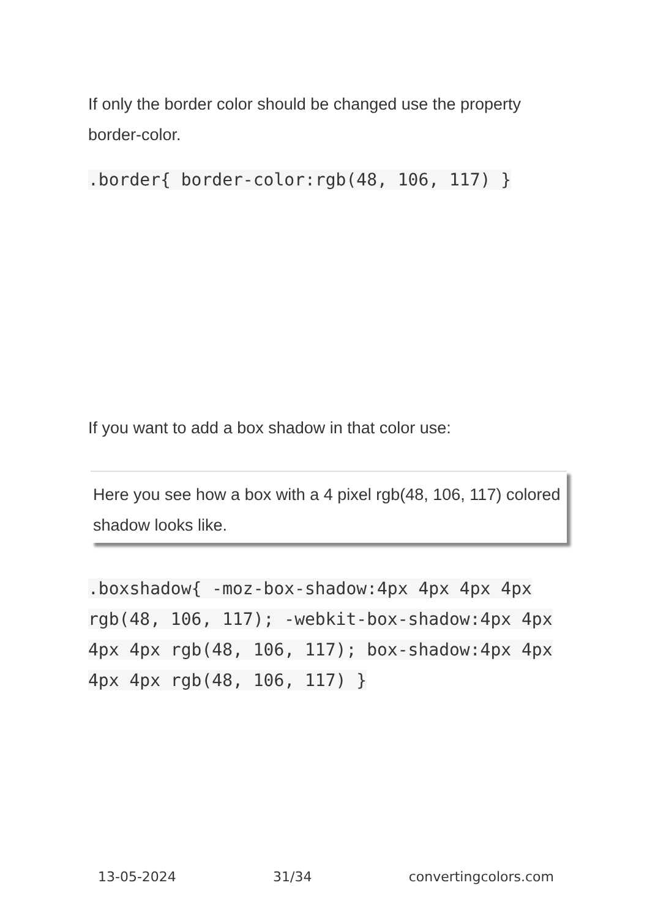If only the border color should be changed use the property border-color.
.border{ border-color:rgb(48, 106, 117) }
If you want to add a box shadow in that color use:
Here you see how a box with a 4 pixel rgb(48, 106, 117) colored shadow looks like.
.boxshadow{ -moz-box-shadow:4px 4px 4px 4px rgb(48, 106, 117); -webkit-box-shadow:4px 4px 4px 4px rgb(48, 106, 117); box-shadow:4px 4px 4px 4px rgb(48, 106, 117) }
13-05-2024 31/34 convertingcolors.com